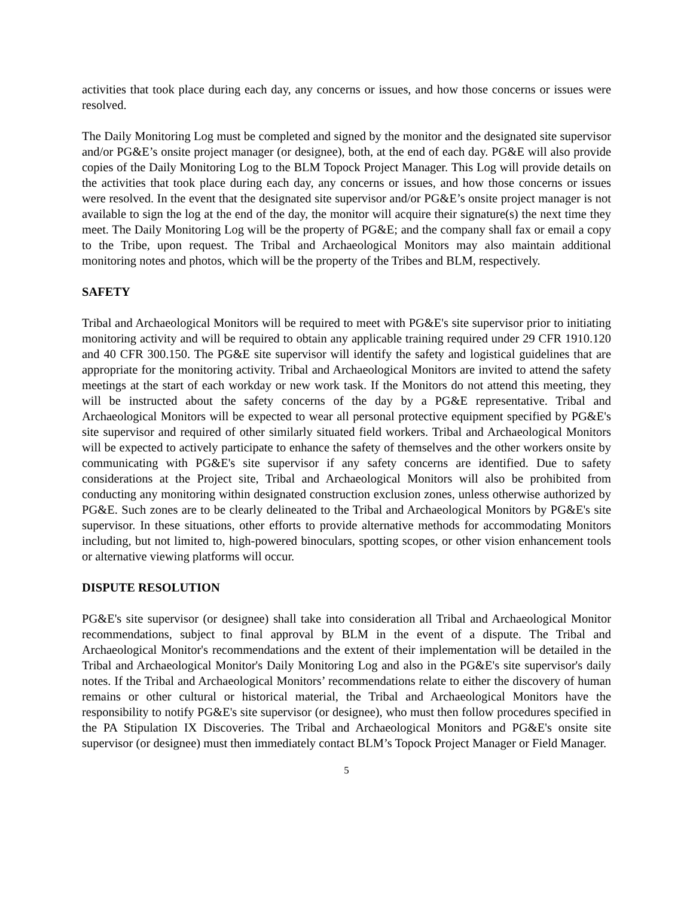activities that took place during each day, any concerns or issues, and how those concerns or issues were resolved.
The Daily Monitoring Log must be completed and signed by the monitor and the designated site supervisor and/or PG&E’s onsite project manager (or designee), both, at the end of each day. PG&E will also provide copies of the Daily Monitoring Log to the BLM Topock Project Manager. This Log will provide details on the activities that took place during each day, any concerns or issues, and how those concerns or issues were resolved. In the event that the designated site supervisor and/or PG&E’s onsite project manager is not available to sign the log at the end of the day, the monitor will acquire their signature(s) the next time they meet. The Daily Monitoring Log will be the property of PG&E; and the company shall fax or email a copy to the Tribe, upon request. The Tribal and Archaeological Monitors may also maintain additional monitoring notes and photos, which will be the property of the Tribes and BLM, respectively.
SAFETY
Tribal and Archaeological Monitors will be required to meet with PG&E's site supervisor prior to initiating monitoring activity and will be required to obtain any applicable training required under 29 CFR 1910.120 and 40 CFR 300.150. The PG&E site supervisor will identify the safety and logistical guidelines that are appropriate for the monitoring activity. Tribal and Archaeological Monitors are invited to attend the safety meetings at the start of each workday or new work task. If the Monitors do not attend this meeting, they will be instructed about the safety concerns of the day by a PG&E representative. Tribal and Archaeological Monitors will be expected to wear all personal protective equipment specified by PG&E's site supervisor and required of other similarly situated field workers. Tribal and Archaeological Monitors will be expected to actively participate to enhance the safety of themselves and the other workers onsite by communicating with PG&E's site supervisor if any safety concerns are identified. Due to safety considerations at the Project site, Tribal and Archaeological Monitors will also be prohibited from conducting any monitoring within designated construction exclusion zones, unless otherwise authorized by PG&E. Such zones are to be clearly delineated to the Tribal and Archaeological Monitors by PG&E's site supervisor. In these situations, other efforts to provide alternative methods for accommodating Monitors including, but not limited to, high-powered binoculars, spotting scopes, or other vision enhancement tools or alternative viewing platforms will occur.
DISPUTE RESOLUTION
PG&E's site supervisor (or designee) shall take into consideration all Tribal and Archaeological Monitor recommendations, subject to final approval by BLM in the event of a dispute. The Tribal and Archaeological Monitor's recommendations and the extent of their implementation will be detailed in the Tribal and Archaeological Monitor's Daily Monitoring Log and also in the PG&E's site supervisor's daily notes. If the Tribal and Archaeological Monitors’ recommendations relate to either the discovery of human remains or other cultural or historical material, the Tribal and Archaeological Monitors have the responsibility to notify PG&E's site supervisor (or designee), who must then follow procedures specified in the PA Stipulation IX Discoveries. The Tribal and Archaeological Monitors and PG&E's onsite site supervisor (or designee) must then immediately contact BLM’s Topock Project Manager or Field Manager.
5